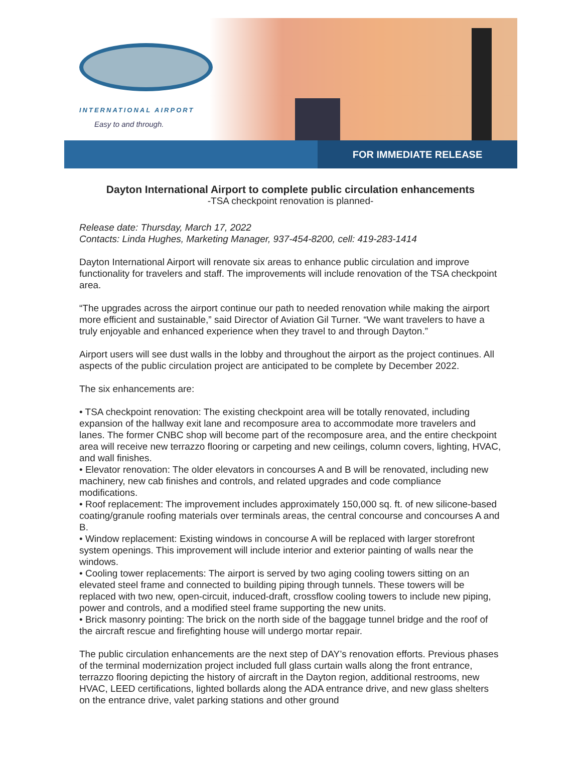INTERNATIONAL AIRPORT
Easy to and through.
FOR IMMEDIATE RELEASE
Dayton International Airport to complete public circulation enhancements
-TSA checkpoint renovation is planned-
Release date: Thursday, March 17, 2022
Contacts: Linda Hughes, Marketing Manager, 937-454-8200, cell: 419-283-1414
Dayton International Airport will renovate six areas to enhance public circulation and improve functionality for travelers and staff. The improvements will include renovation of the TSA checkpoint area.
“The upgrades across the airport continue our path to needed renovation while making the airport more efficient and sustainable,” said Director of Aviation Gil Turner. “We want travelers to have a truly enjoyable and enhanced experience when they travel to and through Dayton.”
Airport users will see dust walls in the lobby and throughout the airport as the project continues. All aspects of the public circulation project are anticipated to be complete by December 2022.
The six enhancements are:
• TSA checkpoint renovation: The existing checkpoint area will be totally renovated, including expansion of the hallway exit lane and recomposure area to accommodate more travelers and lanes. The former CNBC shop will become part of the recomposure area, and the entire checkpoint area will receive new terrazzo flooring or carpeting and new ceilings, column covers, lighting, HVAC, and wall finishes.
• Elevator renovation: The older elevators in concourses A and B will be renovated, including new machinery, new cab finishes and controls, and related upgrades and code compliance modifications.
• Roof replacement: The improvement includes approximately 150,000 sq. ft. of new silicone-based coating/granule roofing materials over terminals areas, the central concourse and concourses A and B.
• Window replacement: Existing windows in concourse A will be replaced with larger storefront system openings. This improvement will include interior and exterior painting of walls near the windows.
• Cooling tower replacements: The airport is served by two aging cooling towers sitting on an elevated steel frame and connected to building piping through tunnels. These towers will be replaced with two new, open-circuit, induced-draft, crossflow cooling towers to include new piping, power and controls, and a modified steel frame supporting the new units.
• Brick masonry pointing: The brick on the north side of the baggage tunnel bridge and the roof of the aircraft rescue and firefighting house will undergo mortar repair.
The public circulation enhancements are the next step of DAY’s renovation efforts. Previous phases of the terminal modernization project included full glass curtain walls along the front entrance, terrazzo flooring depicting the history of aircraft in the Dayton region, additional restrooms, new HVAC, LEED certifications, lighted bollards along the ADA entrance drive, and new glass shelters on the entrance drive, valet parking stations and other ground